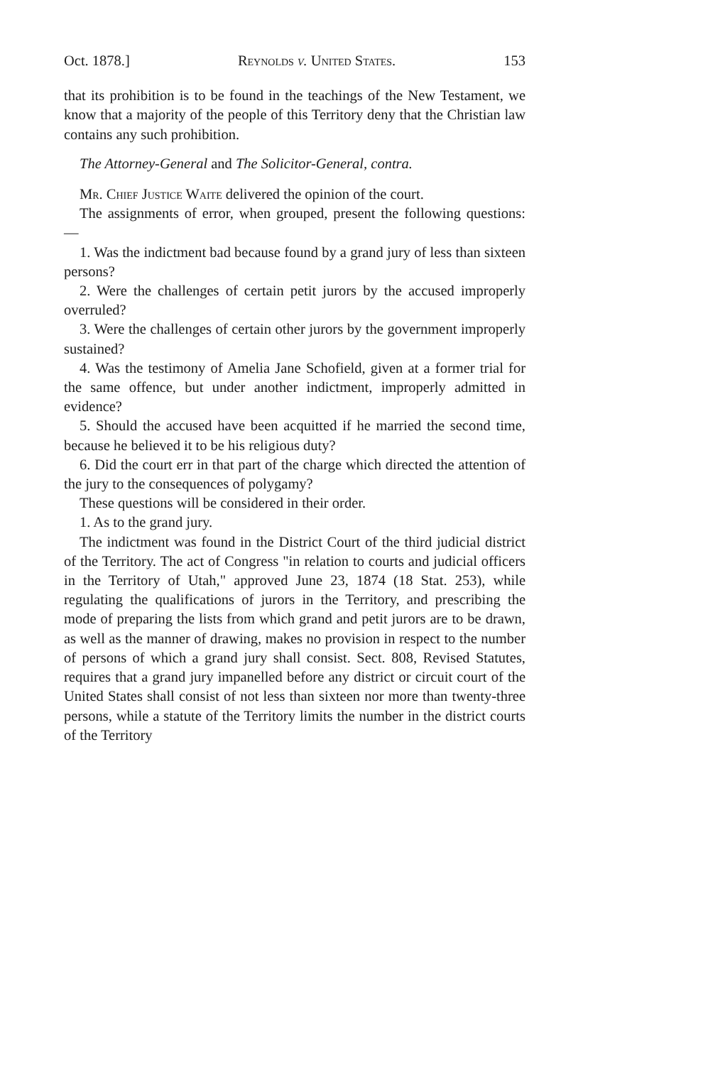Oct. 1878.] Reynolds v. United States. 153
that its prohibition is to be found in the teachings of the New Testament, we know that a majority of the people of this Territory deny that the Christian law contains any such prohibition.
The Attorney-General and The Solicitor-General, contra.
Mr. Chief Justice Waite delivered the opinion of the court.
The assignments of error, when grouped, present the following questions: —
1. Was the indictment bad because found by a grand jury of less than sixteen persons?
2. Were the challenges of certain petit jurors by the accused improperly overruled?
3. Were the challenges of certain other jurors by the government improperly sustained?
4. Was the testimony of Amelia Jane Schofield, given at a former trial for the same offence, but under another indictment, improperly admitted in evidence?
5. Should the accused have been acquitted if he married the second time, because he believed it to be his religious duty?
6. Did the court err in that part of the charge which directed the attention of the jury to the consequences of polygamy?
These questions will be considered in their order.
1. As to the grand jury.
The indictment was found in the District Court of the third judicial district of the Territory. The act of Congress "in relation to courts and judicial officers in the Territory of Utah," approved June 23, 1874 (18 Stat. 253), while regulating the qualifications of jurors in the Territory, and prescribing the mode of preparing the lists from which grand and petit jurors are to be drawn, as well as the manner of drawing, makes no provision in respect to the number of persons of which a grand jury shall consist. Sect. 808, Revised Statutes, requires that a grand jury impanelled before any district or circuit court of the United States shall consist of not less than sixteen nor more than twenty-three persons, while a statute of the Territory limits the number in the district courts of the Territory